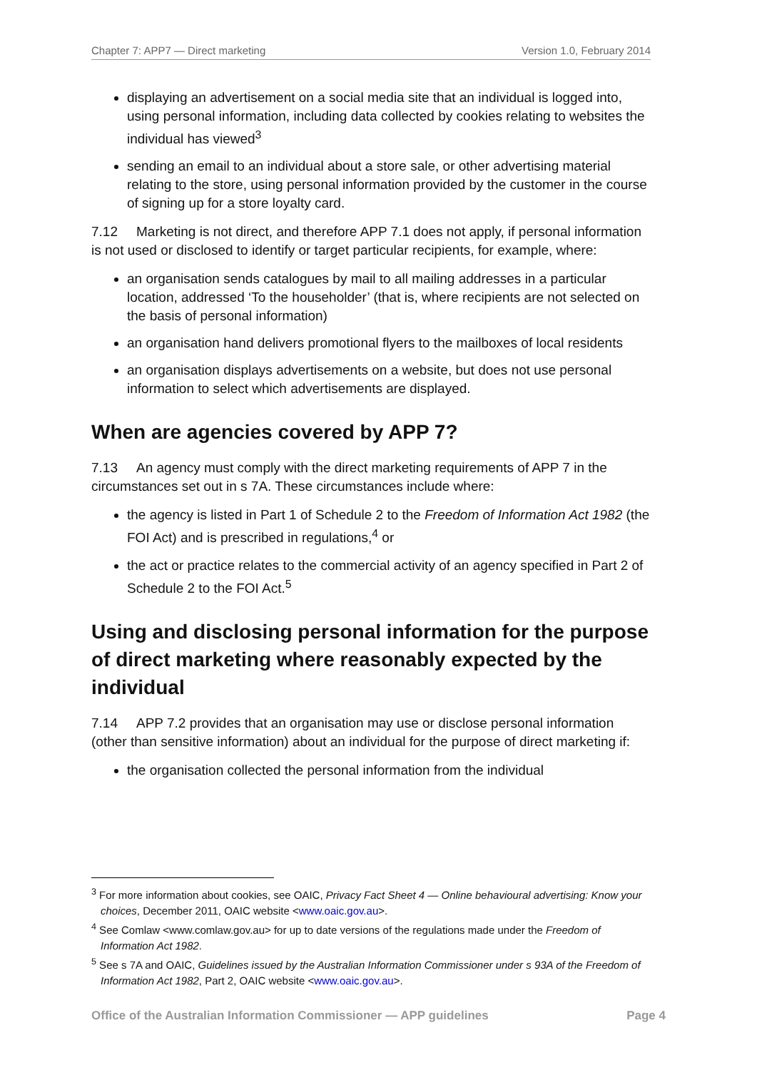Chapter 7: APP7 — Direct marketing Version 1.0, February 2014
displaying an advertisement on a social media site that an individual is logged into, using personal information, including data collected by cookies relating to websites the individual has viewed<sup>3</sup>
sending an email to an individual about a store sale, or other advertising material relating to the store, using personal information provided by the customer in the course of signing up for a store loyalty card.
7.12 Marketing is not direct, and therefore APP 7.1 does not apply, if personal information is not used or disclosed to identify or target particular recipients, for example, where:
an organisation sends catalogues by mail to all mailing addresses in a particular location, addressed ‘To the householder’ (that is, where recipients are not selected on the basis of personal information)
an organisation hand delivers promotional flyers to the mailboxes of local residents
an organisation displays advertisements on a website, but does not use personal information to select which advertisements are displayed.
When are agencies covered by APP 7?
7.13 An agency must comply with the direct marketing requirements of APP 7 in the circumstances set out in s 7A. These circumstances include where:
the agency is listed in Part 1 of Schedule 2 to the Freedom of Information Act 1982 (the FOI Act) and is prescribed in regulations,<sup>4</sup> or
the act or practice relates to the commercial activity of an agency specified in Part 2 of Schedule 2 to the FOI Act.<sup>5</sup>
Using and disclosing personal information for the purpose of direct marketing where reasonably expected by the individual
7.14 APP 7.2 provides that an organisation may use or disclose personal information (other than sensitive information) about an individual for the purpose of direct marketing if:
the organisation collected the personal information from the individual
<sup>3</sup> For more information about cookies, see OAIC, Privacy Fact Sheet 4 — Online behavioural advertising: Know your choices, December 2011, OAIC website <www.oaic.gov.au>.
<sup>4</sup> See Comlaw <www.comlaw.gov.au> for up to date versions of the regulations made under the Freedom of Information Act 1982.
<sup>5</sup> See s 7A and OAIC, Guidelines issued by the Australian Information Commissioner under s 93A of the Freedom of Information Act 1982, Part 2, OAIC website <www.oaic.gov.au>.
Office of the Australian Information Commissioner — APP guidelines Page 4